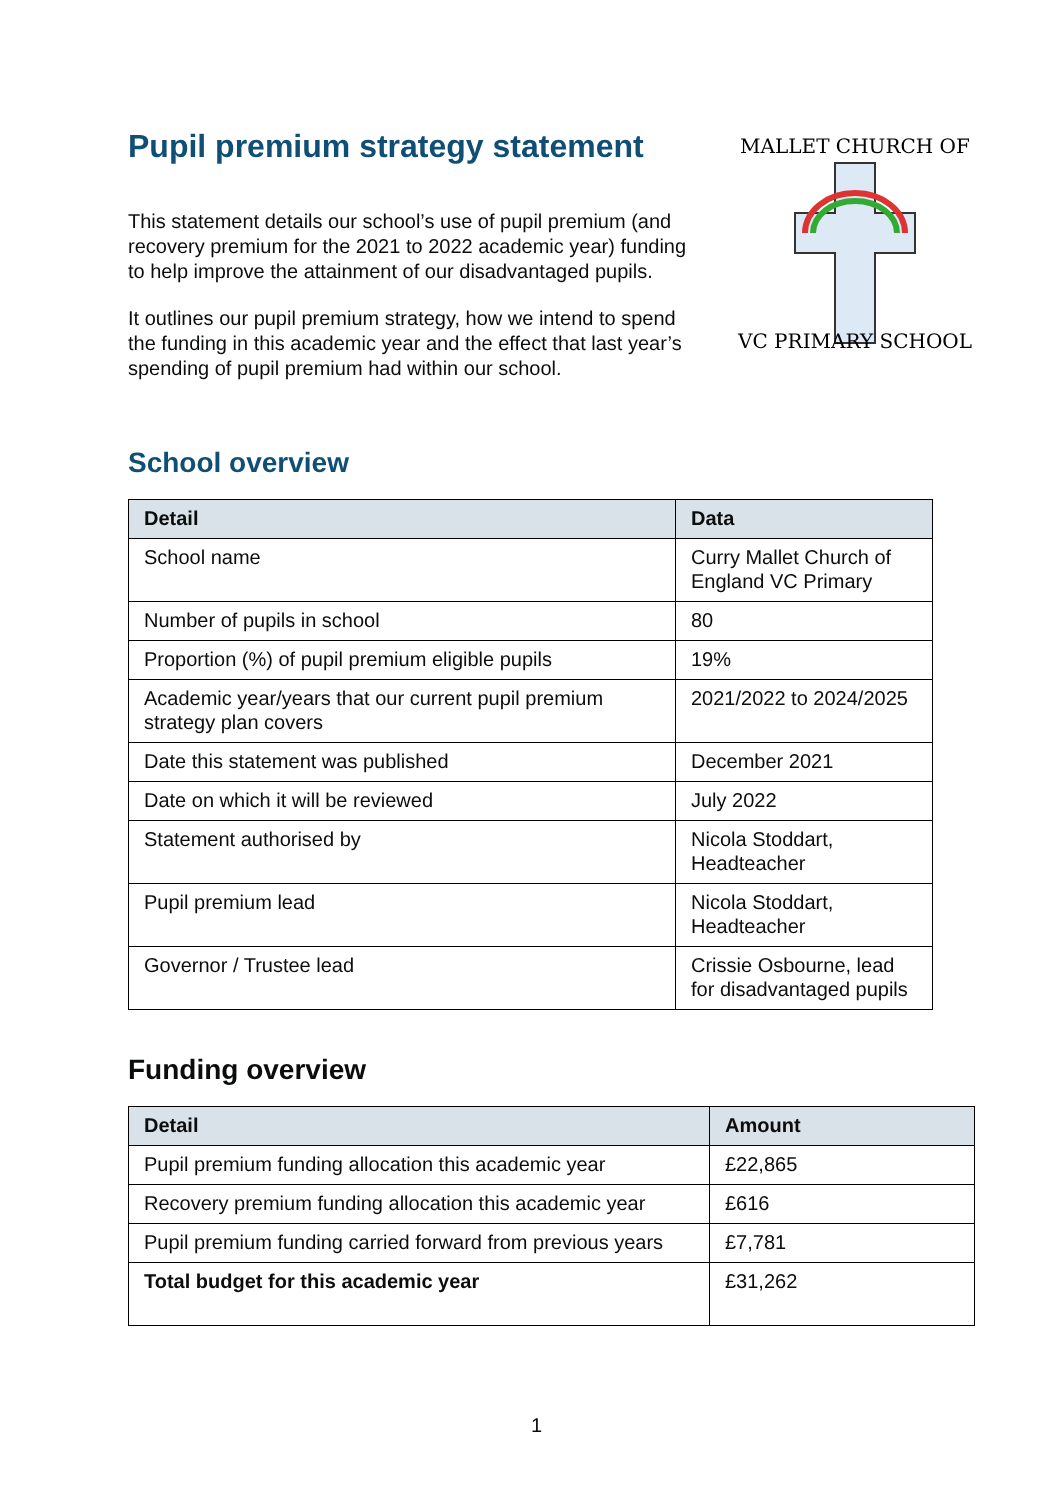Pupil premium strategy statement
This statement details our school’s use of pupil premium (and recovery premium for the 2021 to 2022 academic year) funding to help improve the attainment of our disadvantaged pupils.
It outlines our pupil premium strategy, how we intend to spend the funding in this academic year and the effect that last year’s spending of pupil premium had within our school.
MALLET CHURCH OF
VC PRIMARY SCHOOL
School overview
| Detail | Data |
| --- | --- |
| School name | Curry Mallet Church of England VC Primary |
| Number of pupils in school | 80 |
| Proportion (%) of pupil premium eligible pupils | 19% |
| Academic year/years that our current pupil premium strategy plan covers | 2021/2022 to 2024/2025 |
| Date this statement was published | December 2021 |
| Date on which it will be reviewed | July 2022 |
| Statement authorised by | Nicola Stoddart, Headteacher |
| Pupil premium lead | Nicola Stoddart, Headteacher |
| Governor / Trustee lead | Crissie Osbourne, lead for disadvantaged pupils |
Funding overview
| Detail | Amount |
| --- | --- |
| Pupil premium funding allocation this academic year | £22,865 |
| Recovery premium funding allocation this academic year | £616 |
| Pupil premium funding carried forward from previous years | £7,781 |
| Total budget for this academic year | £31,262 |
1